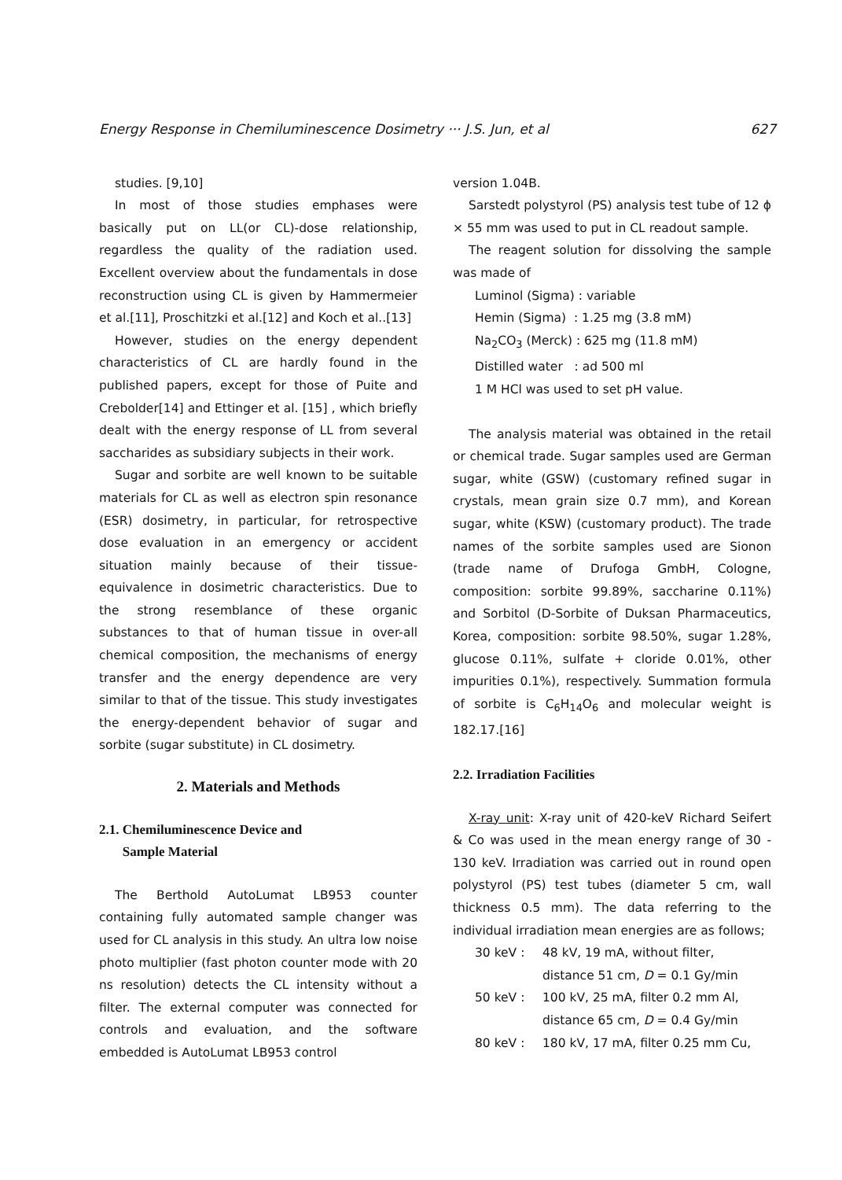Energy Response in Chemiluminescence Dosimetry ··· J.S. Jun, et al 627
studies. [9,10]
In most of those studies emphases were basically put on LL(or CL)-dose relationship, regardless the quality of the radiation used. Excellent overview about the fundamentals in dose reconstruction using CL is given by Hammermeier et al.[11], Proschitzki et al.[12] and Koch et al..[13]
However, studies on the energy dependent characteristics of CL are hardly found in the published papers, except for those of Puite and Crebolder[14] and Ettinger et al. [15] , which briefly dealt with the energy response of LL from several saccharides as subsidiary subjects in their work.
Sugar and sorbite are well known to be suitable materials for CL as well as electron spin resonance (ESR) dosimetry, in particular, for retrospective dose evaluation in an emergency or accident situation mainly because of their tissue-equivalence in dosimetric characteristics. Due to the strong resemblance of these organic substances to that of human tissue in over-all chemical composition, the mechanisms of energy transfer and the energy dependence are very similar to that of the tissue. This study investigates the energy-dependent behavior of sugar and sorbite (sugar substitute) in CL dosimetry.
2. Materials and Methods
2.1. Chemiluminescence Device and
Sample Material
The Berthold AutoLumat LB953 counter containing fully automated sample changer was used for CL analysis in this study. An ultra low noise photo multiplier (fast photon counter mode with 20 ns resolution) detects the CL intensity without a filter. The external computer was connected for controls and evaluation, and the software embedded is AutoLumat LB953 control
version 1.04B.
Sarstedt polystyrol (PS) analysis test tube of 12 ϕ × 55 mm was used to put in CL readout sample.
The reagent solution for dissolving the sample was made of
Luminol (Sigma) : variable
Hemin (Sigma) : 1.25 mg (3.8 mM)
Na<sub>2</sub>CO<sub>3</sub> (Merck) : 625 mg (11.8 mM)
Distilled water : ad 500 ml
1 M HCl was used to set pH value.
The analysis material was obtained in the retail or chemical trade. Sugar samples used are German sugar, white (GSW) (customary refined sugar in crystals, mean grain size 0.7 mm), and Korean sugar, white (KSW) (customary product). The trade names of the sorbite samples used are Sionon (trade name of Drufoga GmbH, Cologne, composition: sorbite 99.89%, saccharine 0.11%) and Sorbitol (D-Sorbite of Duksan Pharmaceutics, Korea, composition: sorbite 98.50%, sugar 1.28%, glucose 0.11%, sulfate + cloride 0.01%, other impurities 0.1%), respectively. Summation formula of sorbite is C<sub>6</sub>H<sub>14</sub>O<sub>6</sub> and molecular weight is 182.17.[16]
2.2. Irradiation Facilities
X-ray unit: X-ray unit of 420-keV Richard Seifert & Co was used in the mean energy range of 30 - 130 keV. Irradiation was carried out in round open polystyrol (PS) test tubes (diameter 5 cm, wall thickness 0.5 mm). The data referring to the individual irradiation mean energies are as follows;
30 keV : 48 kV, 19 mA, without filter,
distance 51 cm, D = 0.1 Gy/min
50 keV : 100 kV, 25 mA, filter 0.2 mm Al,
distance 65 cm, D = 0.4 Gy/min
80 keV : 180 kV, 17 mA, filter 0.25 mm Cu,